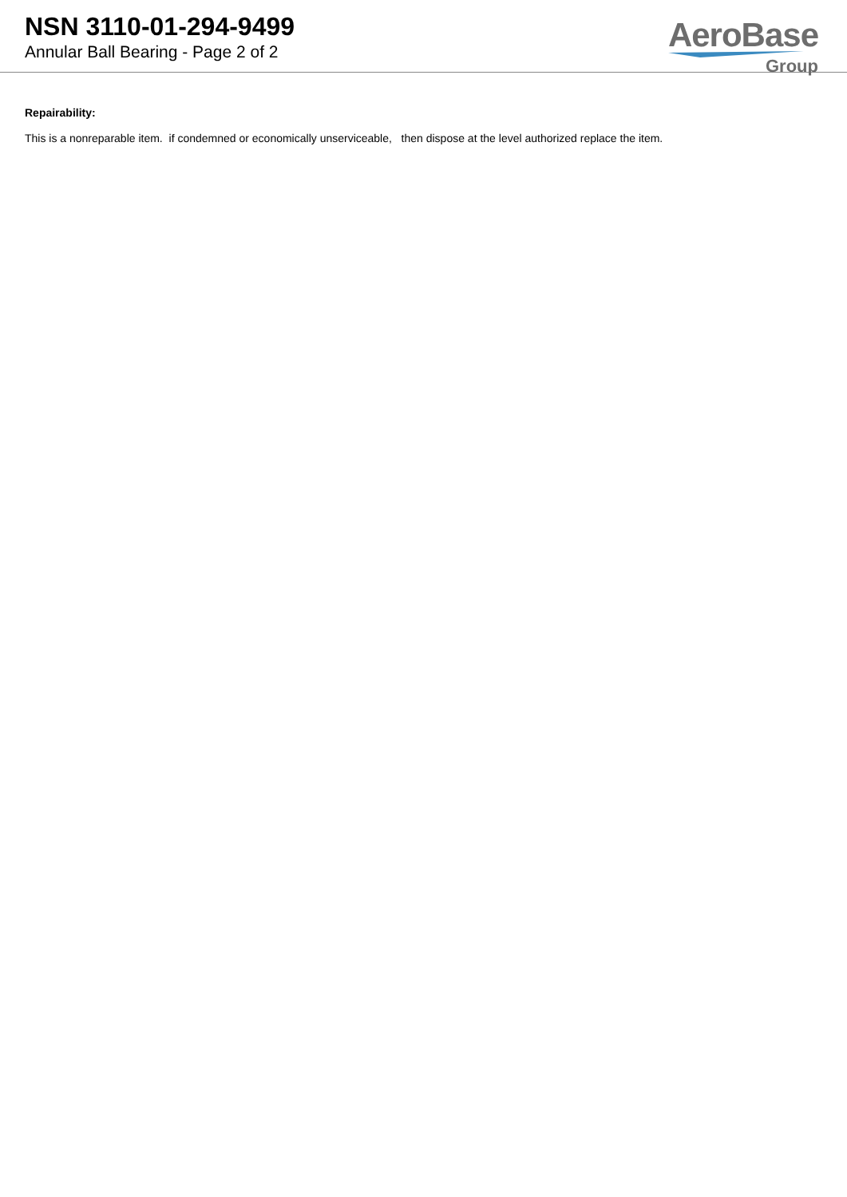NSN 3110-01-294-9499
Annular Ball Bearing - Page 2 of 2
AeroBase
Group
Repairability:
This is a nonreparable item. if condemned or economically unserviceable, then dispose at the level authorized replace the item.